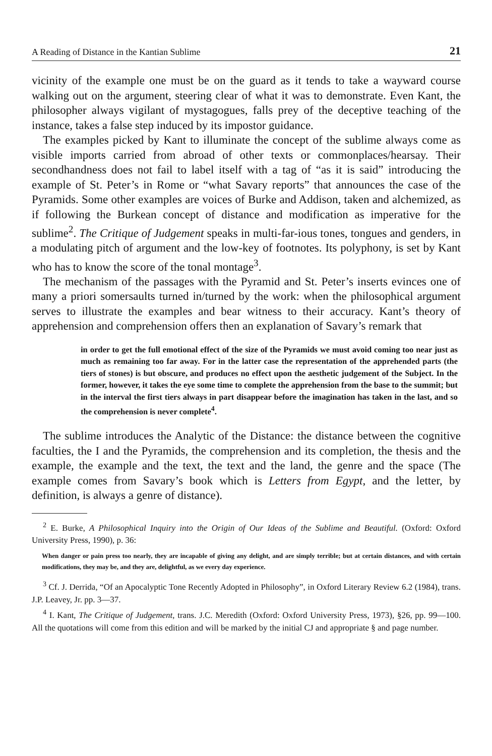A Reading of Distance in the Kantian Sublime 21
vicinity of the example one must be on the guard as it tends to take a wayward course walking out on the argument, steering clear of what it was to demonstrate. Even Kant, the philosopher always vigilant of mystagogues, falls prey of the deceptive teaching of the instance, takes a false step induced by its impostor guidance.
The examples picked by Kant to illuminate the concept of the sublime always come as visible imports carried from abroad of other texts or commonplaces/hearsay. Their secondhandness does not fail to label itself with a tag of “as it is said” introducing the example of St. Peter’s in Rome or “what Savary reports” that announces the case of the Pyramids. Some other examples are voices of Burke and Addison, taken and alchemized, as if following the Burkean concept of distance and modification as imperative for the sublime<sup>2</sup>. The Critique of Judgement speaks in multi-far-ious tones, tongues and genders, in a modulating pitch of argument and the low-key of footnotes. Its polyphony, is set by Kant who has to know the score of the tonal montage<sup>3</sup>.
The mechanism of the passages with the Pyramid and St. Peter’s inserts evinces one of many a priori somersaults turned in/turned by the work: when the philosophical argument serves to illustrate the examples and bear witness to their accuracy. Kant’s theory of apprehension and comprehension offers then an explanation of Savary’s remark that
in order to get the full emotional effect of the size of the Pyramids we must avoid coming too near just as much as remaining too far away. For in the latter case the representation of the apprehended parts (the tiers of stones) is but obscure, and produces no effect upon the aesthetic judgement of the Subject. In the former, however, it takes the eye some time to complete the apprehension from the base to the summit; but in the interval the first tiers always in part disappear before the imagination has taken in the last, and so the comprehension is never complete<sup>4</sup>.
The sublime introduces the Analytic of the Distance: the distance between the cognitive faculties, the I and the Pyramids, the comprehension and its completion, the thesis and the example, the example and the text, the text and the land, the genre and the space (The example comes from Savary’s book which is Letters from Egypt, and the letter, by definition, is always a genre of distance).
<sup>2</sup> E. Burke, A Philosophical Inquiry into the Origin of Our Ideas of the Sublime and Beautiful. (Oxford: Oxford University Press, 1990), p. 36:
When danger or pain press too nearly, they are incapable of giving any delight, and are simply terrible; but at certain distances, and with certain modifications, they may be, and they are, delightful, as we every day experience.
<sup>3</sup> Cf. J. Derrida, “Of an Apocalyptic Tone Recently Adopted in Philosophy”, in Oxford Literary Review 6.2 (1984), trans. J.P. Leavey, Jr. pp. 3—37.
<sup>4</sup> I. Kant, The Critique of Judgement, trans. J.C. Meredith (Oxford: Oxford University Press, 1973), §26, pp. 99—100. All the quotations will come from this edition and will be marked by the initial CJ and appropriate § and page number.